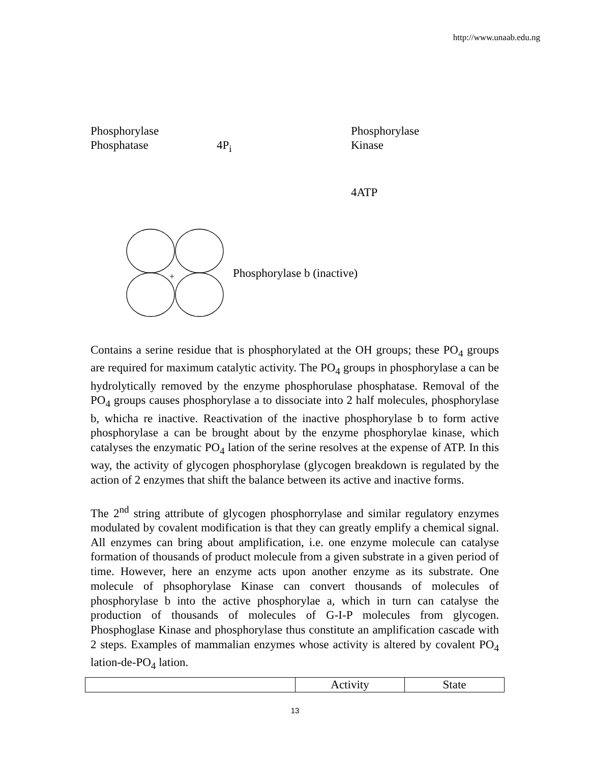http://www.unaab.edu.ng
Phosphorylase Phosphorylase
Phosphatase 4P<sub>i</sub> Kinase
4ATP
+
Phosphorylase b (inactive)
Contains a serine residue that is phosphorylated at the OH groups; these PO<sub>4</sub> groups are required for maximum catalytic activity. The PO<sub>4</sub> groups in phosphorylase a can be hydrolytically removed by the enzyme phosphorulase phosphatase. Removal of the PO<sub>4</sub> groups causes phosphorylase a to dissociate into 2 half molecules, phosphorylase b, whicha re inactive. Reactivation of the inactive phosphorylase b to form active phosphorylase a can be brought about by the enzyme phosphorylae kinase, which catalyses the enzymatic PO<sub>4</sub> lation of the serine resolves at the expense of ATP. In this way, the activity of glycogen phosphorylase (glycogen breakdown is regulated by the action of 2 enzymes that shift the balance between its active and inactive forms.
The 2<sup>nd</sup> string attribute of glycogen phosphorrylase and similar regulatory enzymes modulated by covalent modification is that they can greatly emplify a chemical signal. All enzymes can bring about amplification, i.e. one enzyme molecule can catalyse formation of thousands of product molecule from a given substrate in a given period of time. However, here an enzyme acts upon another enzyme as its substrate. One molecule of phsophorylase Kinase can convert thousands of molecules of phosphorylase b into the active phosphorylae a, which in turn can catalyse the production of thousands of molecules of G-I-P molecules from glycogen. Phosphoglase Kinase and phosphorylase thus constitute an amplification cascade with 2 steps. Examples of mammalian enzymes whose activity is altered by covalent PO<sub>4</sub> lation-de-PO<sub>4</sub> lation.
| | Activity | State |
13